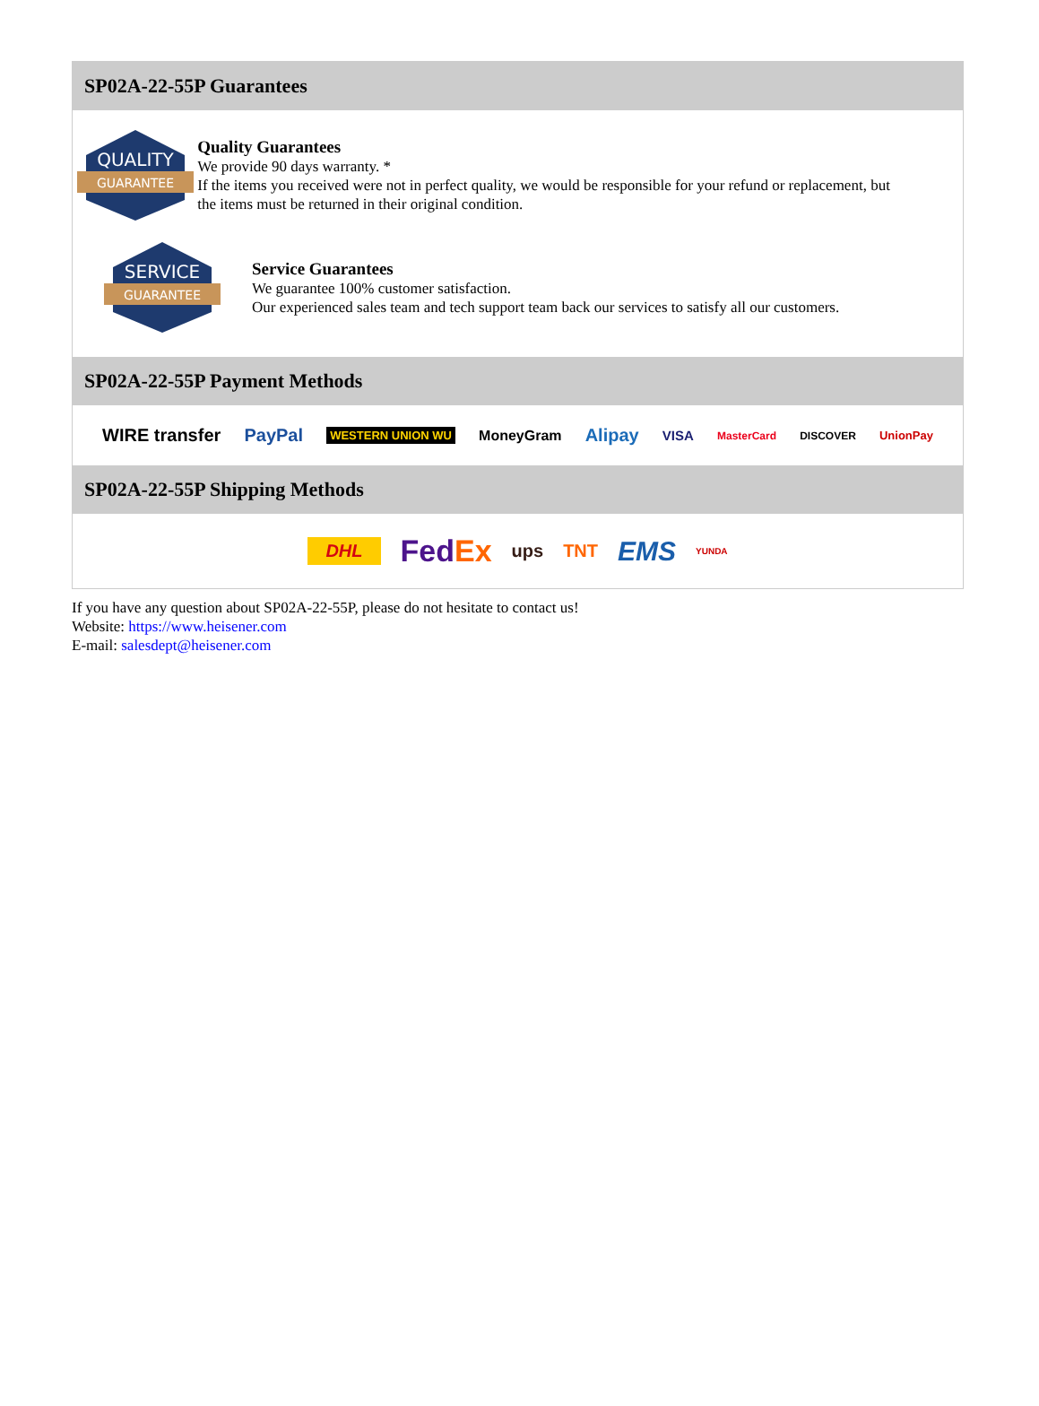SP02A-22-55P Guarantees
QUALITY
GUARANTEE
Quality Guarantees
We provide 90 days warranty. *
If the items you received were not in perfect quality, we would be responsible for your refund or replacement, but the items must be returned in their original condition.
SERVICE
GUARANTEE
Service Guarantees
We guarantee 100% customer satisfaction.
Our experienced sales team and tech support team back our services to satisfy all our customers.
SP02A-22-55P Payment Methods
WIRE transfer PayPal WESTERN UNION WU MoneyGram Alipay VISA MasterCard DISCOVER UnionPay
SP02A-22-55P Shipping Methods
DHL FedEx ups TNT EMS YUNDA
If you have any question about SP02A-22-55P, please do not hesitate to contact us!
Website: https://www.heisener.com
E-mail: salesdept@heisener.com